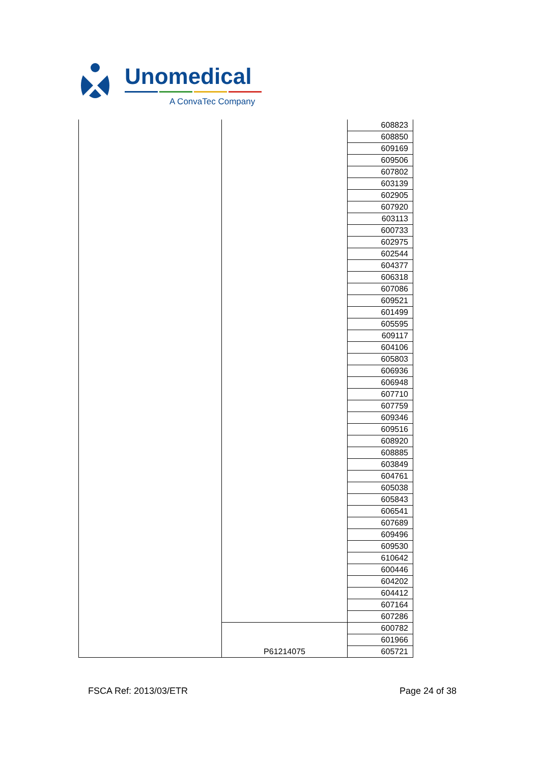Unomedical
A ConvaTec Company
| | | 608823 |
| | | 608850 |
| | | 609169 |
| | | 609506 |
| | | 607802 |
| | | 603139 |
| | | 602905 |
| | | 607920 |
| | | 603113 |
| | | 600733 |
| | | 602975 |
| | | 602544 |
| | | 604377 |
| | | 606318 |
| | | 607086 |
| | | 609521 |
| | | 601499 |
| | | 605595 |
| | | 609117 |
| | | 604106 |
| | | 605803 |
| | | 606936 |
| | | 606948 |
| | | 607710 |
| | | 607759 |
| | | 609346 |
| | | 609516 |
| | | 608920 |
| | | 608885 |
| | | 603849 |
| | | 604761 |
| | | 605038 |
| | | 605843 |
| | | 606541 |
| | | 607689 |
| | | 609496 |
| | | 609530 |
| | | 610642 |
| | | 600446 |
| | | 604202 |
| | | 604412 |
| | | 607164 |
| | | 607286 |
| | P61214075 | 600782 |
| | | 601966 |
| | | 605721 |
FSCA Ref: 2013/03/ETR Page 24 of 38